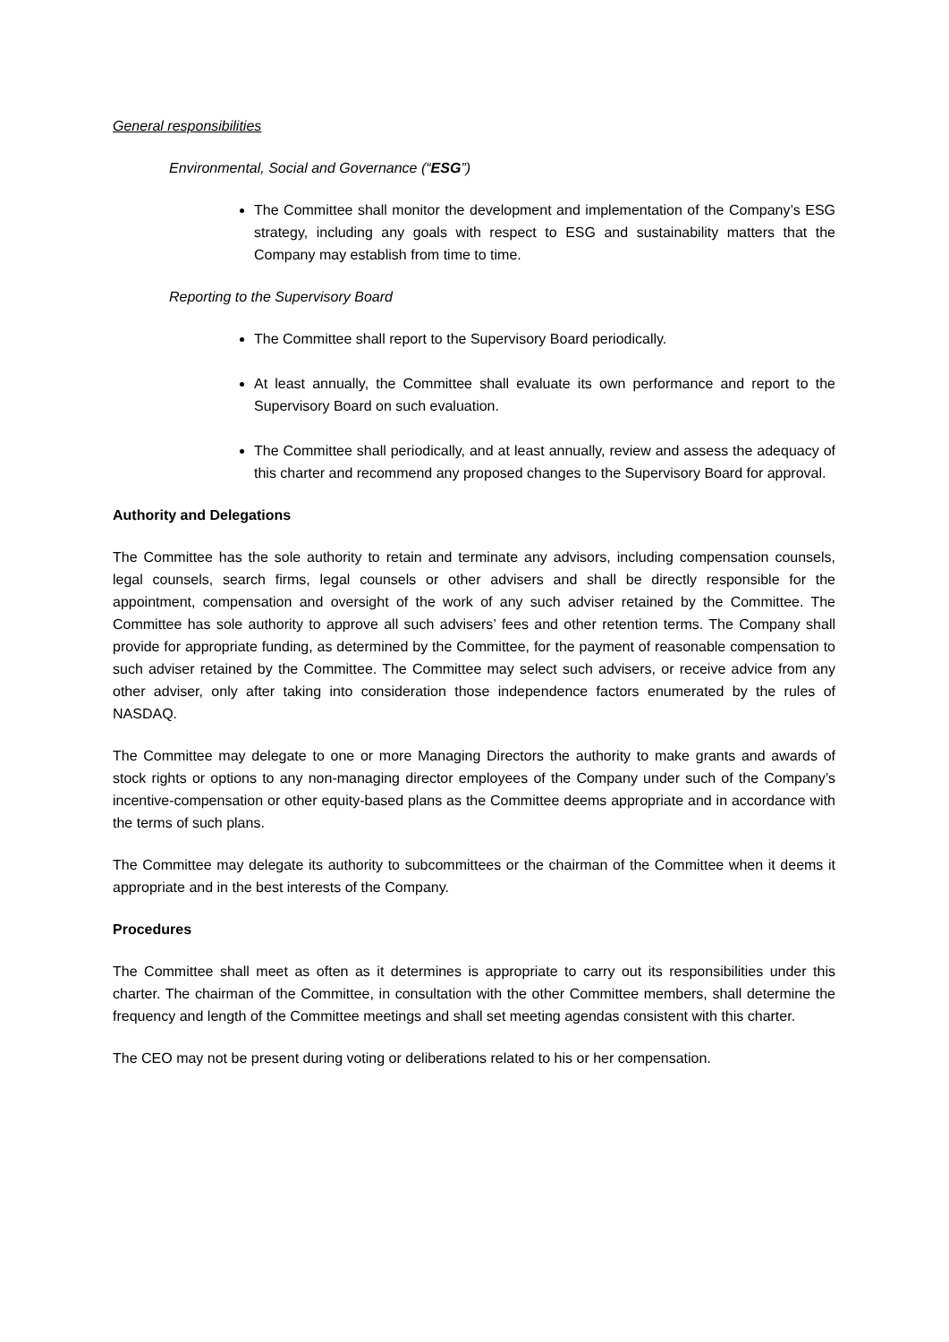General responsibilities
Environmental, Social and Governance (“ESG”)
The Committee shall monitor the development and implementation of the Company’s ESG strategy, including any goals with respect to ESG and sustainability matters that the Company may establish from time to time.
Reporting to the Supervisory Board
The Committee shall report to the Supervisory Board periodically.
At least annually, the Committee shall evaluate its own performance and report to the Supervisory Board on such evaluation.
The Committee shall periodically, and at least annually, review and assess the adequacy of this charter and recommend any proposed changes to the Supervisory Board for approval.
Authority and Delegations
The Committee has the sole authority to retain and terminate any advisors, including compensation counsels, legal counsels, search firms, legal counsels or other advisers and shall be directly responsible for the appointment, compensation and oversight of the work of any such adviser retained by the Committee. The Committee has sole authority to approve all such advisers’ fees and other retention terms. The Company shall provide for appropriate funding, as determined by the Committee, for the payment of reasonable compensation to such adviser retained by the Committee. The Committee may select such advisers, or receive advice from any other adviser, only after taking into consideration those independence factors enumerated by the rules of NASDAQ.
The Committee may delegate to one or more Managing Directors the authority to make grants and awards of stock rights or options to any non-managing director employees of the Company under such of the Company’s incentive-compensation or other equity-based plans as the Committee deems appropriate and in accordance with the terms of such plans.
The Committee may delegate its authority to subcommittees or the chairman of the Committee when it deems it appropriate and in the best interests of the Company.
Procedures
The Committee shall meet as often as it determines is appropriate to carry out its responsibilities under this charter. The chairman of the Committee, in consultation with the other Committee members, shall determine the frequency and length of the Committee meetings and shall set meeting agendas consistent with this charter.
The CEO may not be present during voting or deliberations related to his or her compensation.